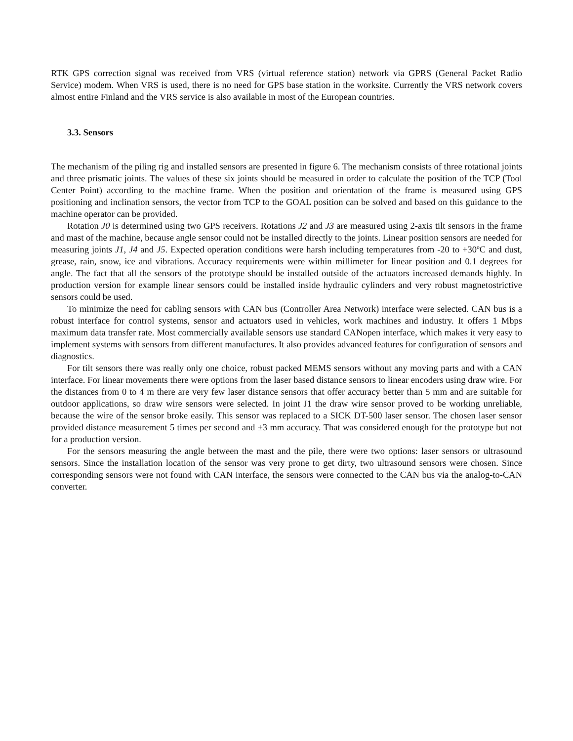RTK GPS correction signal was received from VRS (virtual reference station) network via GPRS (General Packet Radio Service) modem. When VRS is used, there is no need for GPS base station in the worksite. Currently the VRS network covers almost entire Finland and the VRS service is also available in most of the European countries.
3.3. Sensors
The mechanism of the piling rig and installed sensors are presented in figure 6. The mechanism consists of three rotational joints and three prismatic joints. The values of these six joints should be measured in order to calculate the position of the TCP (Tool Center Point) according to the machine frame. When the position and orientation of the frame is measured using GPS positioning and inclination sensors, the vector from TCP to the GOAL position can be solved and based on this guidance to the machine operator can be provided.
Rotation J0 is determined using two GPS receivers. Rotations J2 and J3 are measured using 2-axis tilt sensors in the frame and mast of the machine, because angle sensor could not be installed directly to the joints. Linear position sensors are needed for measuring joints J1, J4 and J5. Expected operation conditions were harsh including temperatures from -20 to +30ºC and dust, grease, rain, snow, ice and vibrations. Accuracy requirements were within millimeter for linear position and 0.1 degrees for angle. The fact that all the sensors of the prototype should be installed outside of the actuators increased demands highly. In production version for example linear sensors could be installed inside hydraulic cylinders and very robust magnetostrictive sensors could be used.
To minimize the need for cabling sensors with CAN bus (Controller Area Network) interface were selected. CAN bus is a robust interface for control systems, sensor and actuators used in vehicles, work machines and industry. It offers 1 Mbps maximum data transfer rate. Most commercially available sensors use standard CANopen interface, which makes it very easy to implement systems with sensors from different manufactures. It also provides advanced features for configuration of sensors and diagnostics.
For tilt sensors there was really only one choice, robust packed MEMS sensors without any moving parts and with a CAN interface. For linear movements there were options from the laser based distance sensors to linear encoders using draw wire. For the distances from 0 to 4 m there are very few laser distance sensors that offer accuracy better than 5 mm and are suitable for outdoor applications, so draw wire sensors were selected. In joint J1 the draw wire sensor proved to be working unreliable, because the wire of the sensor broke easily. This sensor was replaced to a SICK DT-500 laser sensor. The chosen laser sensor provided distance measurement 5 times per second and ±3 mm accuracy. That was considered enough for the prototype but not for a production version.
For the sensors measuring the angle between the mast and the pile, there were two options: laser sensors or ultrasound sensors. Since the installation location of the sensor was very prone to get dirty, two ultrasound sensors were chosen. Since corresponding sensors were not found with CAN interface, the sensors were connected to the CAN bus via the analog-to-CAN converter.